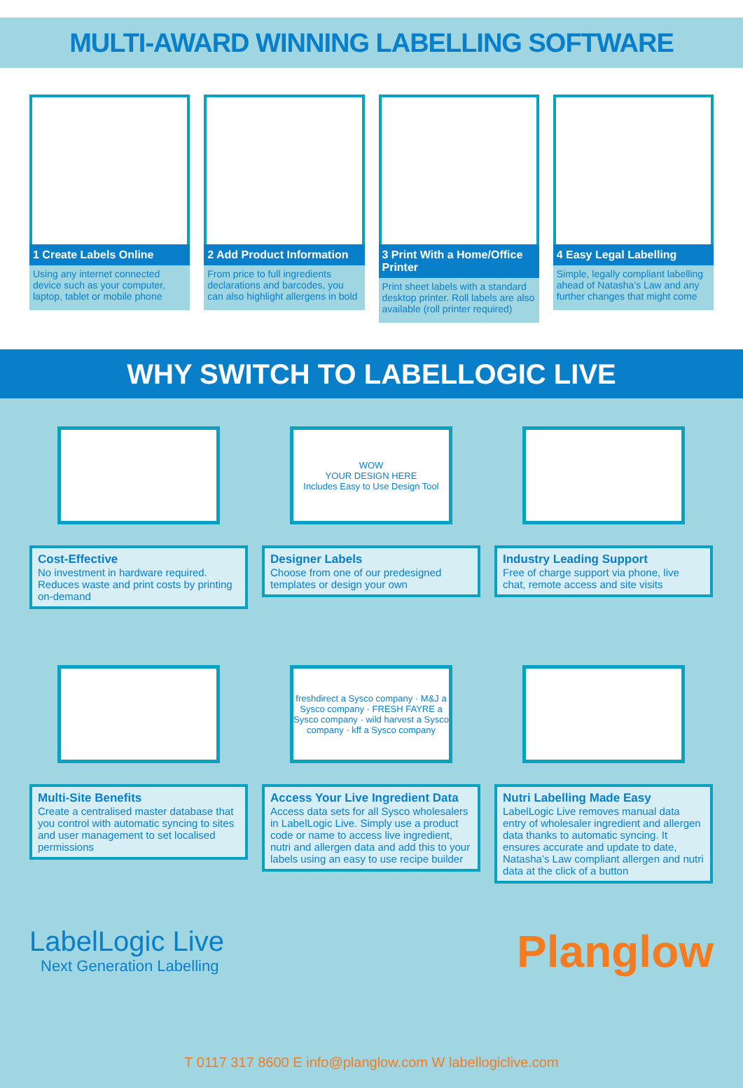MULTI-AWARD WINNING LABELLING SOFTWARE
1 Create Labels Online
Using any internet connected device such as your computer, laptop, tablet or mobile phone
2 Add Product Information
From price to full ingredients declarations and barcodes, you can also highlight allergens in bold
3 Print With a Home/Office Printer
Print sheet labels with a standard desktop printer. Roll labels are also available (roll printer required)
4 Easy Legal Labelling
Simple, legally compliant labelling ahead of Natasha’s Law and any further changes that might come
WHY SWITCH TO LABELLOGIC LIVE
Cost-Effective
No investment in hardware required. Reduces waste and print costs by printing on-demand
WOW
YOUR DESIGN HERE
Includes Easy to Use Design Tool
Designer Labels
Choose from one of our predesigned templates or design your own
Industry Leading Support
Free of charge support via phone, live chat, remote access and site visits
Multi-Site Benefits
Create a centralised master database that you control with automatic syncing to sites and user management to set localised permissions
freshdirect a Sysco company · M&J a Sysco company · FRESH FAYRE a Sysco company · wild harvest a Sysco company · kff a Sysco company
Access Your Live Ingredient Data
Access data sets for all Sysco wholesalers in LabelLogic Live. Simply use a product code or name to access live ingredient, nutri and allergen data and add this to your labels using an easy to use recipe builder
Nutri Labelling Made Easy
LabelLogic Live removes manual data entry of wholesaler ingredient and allergen data thanks to automatic syncing. It ensures accurate and update to date, Natasha’s Law compliant allergen and nutri data at the click of a button
LabelLogic Live
Next Generation Labelling
Planglow
T 0117 317 8600 E info@planglow.com W labellogiclive.com